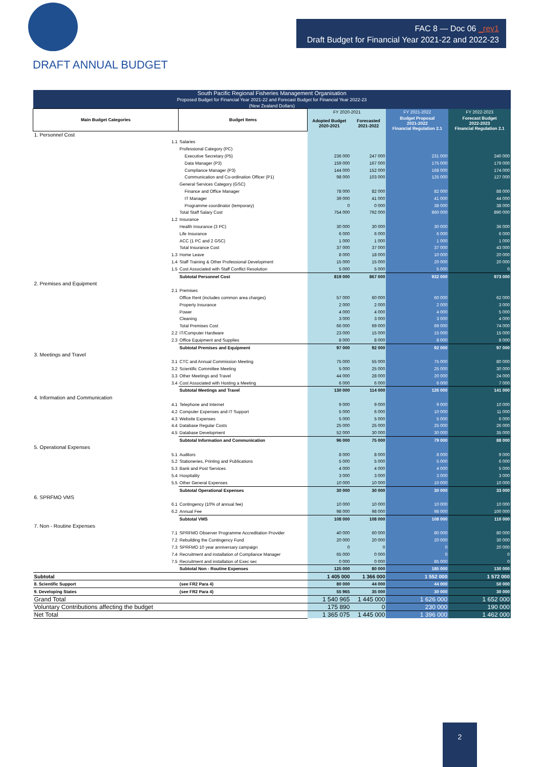FAC 8 — Doc 06 _rev1
Draft Budget for Financial Year 2021-22 and 2022-23
DRAFT ANNUAL BUDGET
| South Pacific Regional Fisheries Management Organisation Proposed Budget for Financial Year 2021-22 and Forecast Budget for Financial Year 2022-23 (New Zealand Dollars) | | | | | |
| Main Budget Categories | Budget Items | FY 2020-2021 | | FY 2021-2022 | FY 2022-2023 |
| | | Adopted Budget 2020-2021 | Forecasted 2021-2022 | Budget Proposal 2021-2022 Financial Regulation 2.1 | Forecast Budget 2022-2023 Financial Regulation 2.1 |
| 1. Personnel Cost | | | | | |
| 1.1 | Salaries | | | | |
| | Professional Category (PC) | | | | |
| | Executive Secretary (P5) | 236 000 | 247 000 | 231 000 | 240 000 |
| | Data Manager (P3) | 159 000 | 167 000 | 175 000 | 179 000 |
| | Compliance Manager (P3) | 144 000 | 152 000 | 168 000 | 174 000 |
| | Communication and Co-ordination Officer (P1) | 98 000 | 103 000 | 125 000 | 127 000 |
| | General Services Category (GSC) | | | | |
| | Finance and Office Manager | 78 000 | 82 000 | 82 000 | 88 000 |
| | IT Manager | 39 000 | 41 000 | 41 000 | 44 000 |
| | Programme coordinator (temporary) | 0 | 0 000 | 38 000 | 38 000 |
| | Total Staff Salary Cost | 754 000 | 792 000 | 860 000 | 890 000 |
| 1.2 | Insurance | | | | |
| | Health Insurance (3 PC) | 30 000 | 30 000 | 30 000 | 36 000 |
| | Life Insurance | 6 000 | 6 000 | 6 000 | 6 000 |
| | ACC (1 PC and 2 GSC) | 1 000 | 1 000 | 1 000 | 1 000 |
| | Total Insurance Cost | 37 000 | 37 000 | 37 000 | 43 000 |
| 1.3 | Home Leave | 8 000 | 18 000 | 10 000 | 20 000 |
| 1.4 | Staff Training & Other Professional Development | 15 000 | 15 000 | 20 000 | 20 000 |
| 1.5 | Cost Associated with Staff Conflict Resolution | 5 000 | 5 000 | 5 000 | 0 |
| | Subtotal Personnel Cost | 819 000 | 867 000 | 932 000 | 973 000 |
| 2. Premises and Equipment | | | | | |
| 2.1 | Premises | | | | |
| | Office Rent (includes common area charges) | 57 000 | 60 000 | 60 000 | 62 000 |
| | Property Insurance | 2 000 | 2 000 | 2 000 | 3 000 |
| | Power | 4 000 | 4 000 | 4 000 | 5 000 |
| | Cleaning | 3 000 | 3 000 | 3 000 | 4 000 |
| | Total Premises Cost | 66 000 | 69 000 | 69 000 | 74 000 |
| 2.2 | IT/Computer Hardware | 23 000 | 15 000 | 15 000 | 15 000 |
| 2.3 | Office Equipment and Supplies | 8 000 | 8 000 | 8 000 | 8 000 |
| | Subtotal Premises and Equipment | 97 000 | 92 000 | 92 000 | 97 000 |
| 3. Meetings and Travel | | | | | |
| 3.1 | CTC and Annual Commission Meeting | 75 000 | 55 000 | 75 000 | 80 000 |
| 3.2 | Scientific Committee Meeting | 5 000 | 25 000 | 25 000 | 30 000 |
| 3.3 | Other Meetings and Travel | 44 000 | 28 000 | 20 000 | 24 000 |
| 3.4 | Cost Associated with Hosting a Meeting | 6 000 | 6 000 | 6 000 | 7 000 |
| | Subtotal Meetings and Travel | 130 000 | 114 000 | 126 000 | 141 000 |
| 4. Information and Communication | | | | | |
| 4.1 | Telephone and Internet | 9 000 | 9 000 | 9 000 | 10 000 |
| 4.2 | Computer Expenses and IT Support | 5 000 | 6 000 | 10 000 | 11 000 |
| 4.3 | Website Expenses | 5 000 | 5 000 | 5 000 | 6 000 |
| 4.4 | Database Regular Costs | 25 000 | 25 000 | 25 000 | 26 000 |
| 4.5 | Database Development | 52 000 | 30 000 | 30 000 | 35 000 |
| | Subtotal Information and Communication | 96 000 | 75 000 | 79 000 | 88 000 |
| 5. Operational Expenses | | | | | |
| 5.1 | Auditors | 8 000 | 8 000 | 8 000 | 9 000 |
| 5.2 | Stationeries, Printing and Publications | 5 000 | 5 000 | 5 000 | 6 000 |
| 5.3 | Bank and Post Services | 4 000 | 4 000 | 4 000 | 5 000 |
| 5.4 | Hospitality | 3 000 | 3 000 | 3 000 | 3 000 |
| 5.5 | Other General Expenses | 10 000 | 10 000 | 10 000 | 10 000 |
| | Subtotal Operational Expenses | 30 000 | 30 000 | 30 000 | 33 000 |
| 6. SPRFMO VMS | | | | | |
| 6.1 | Contingency (10% of annual fee) | 10 000 | 10 000 | 10 000 | 10 000 |
| 6.2 | Annual Fee | 98 000 | 98 000 | 98 000 | 100 000 |
| | Subtotal VMS | 108 000 | 108 000 | 108 000 | 110 000 |
| 7. Non - Routine Expenses | | | | | |
| 7.1 | SPRFMO Observer Programme Accreditation Provider | 40 000 | 60 000 | 80 000 | 80 000 |
| 7.2 | Rebuilding the Contingency Fund | 20 000 | 20 000 | 20 000 | 30 000 |
| 7.3 | SPRFMO 10 year anniversary campaign | 0 | 0 | 0 | 20 000 |
| 7.4 | Recruitment and installation of Compliance Manager | 65 000 | 0 000 | 0 | 0 |
| 7.5 | Recruitment and installation of Exec sec | 0 000 | 0 000 | 85 000 | 0 |
| | Subtotal Non - Routine Expenses | 125 000 | 80 000 | 185 000 | 130 000 |
| Subtotal | | 1 405 000 | 1 366 000 | 1 552 000 | 1 572 000 |
| 8. Scientific Support | (see FR2 Para 4) | 80 000 | 44 000 | 44 000 | 50 000 |
| 9. Developing States | (see FR2 Para 4) | 55 965 | 35 000 | 30 000 | 30 000 |
| Grand Total | | 1 540 965 | 1 445 000 | 1 626 000 | 1 652 000 |
| Voluntary Contributions affecting the budget | | 175 890 | 0 | 230 000 | 190 000 |
| Net Total | | 1 365 075 | 1 445 000 | 1 396 000 | 1 462 000 |
2